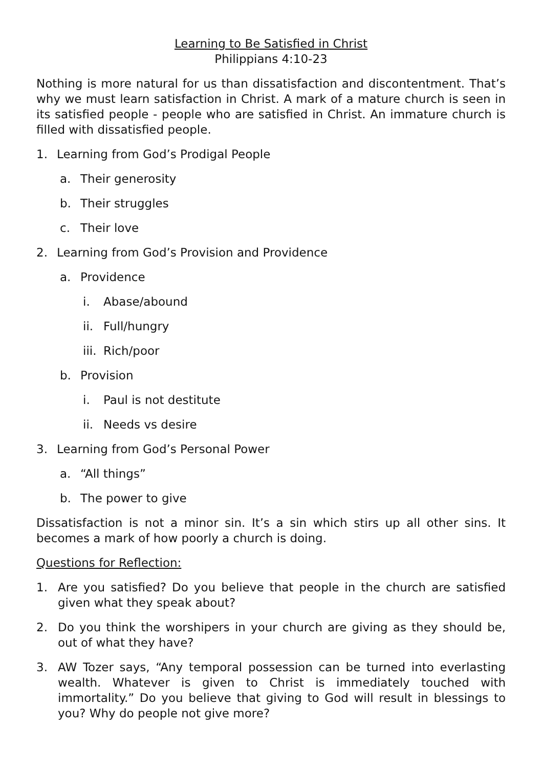Learning to Be Satisfied in Christ
Philippians 4:10-23
Nothing is more natural for us than dissatisfaction and discontentment. That’s why we must learn satisfaction in Christ. A mark of a mature church is seen in its satisfied people - people who are satisfied in Christ. An immature church is filled with dissatisfied people.
1. Learning from God’s Prodigal People
a. Their generosity
b. Their struggles
c. Their love
2. Learning from God’s Provision and Providence
a. Providence
i. Abase/abound
ii. Full/hungry
iii. Rich/poor
b. Provision
i. Paul is not destitute
ii. Needs vs desire
3. Learning from God’s Personal Power
a. “All things”
b. The power to give
Dissatisfaction is not a minor sin. It’s a sin which stirs up all other sins. It becomes a mark of how poorly a church is doing.
Questions for Reflection:
1. Are you satisfied? Do you believe that people in the church are satisfied given what they speak about?
2. Do you think the worshipers in your church are giving as they should be, out of what they have?
3. AW Tozer says, “Any temporal possession can be turned into everlasting wealth. Whatever is given to Christ is immediately touched with immortality.” Do you believe that giving to God will result in blessings to you? Why do people not give more?